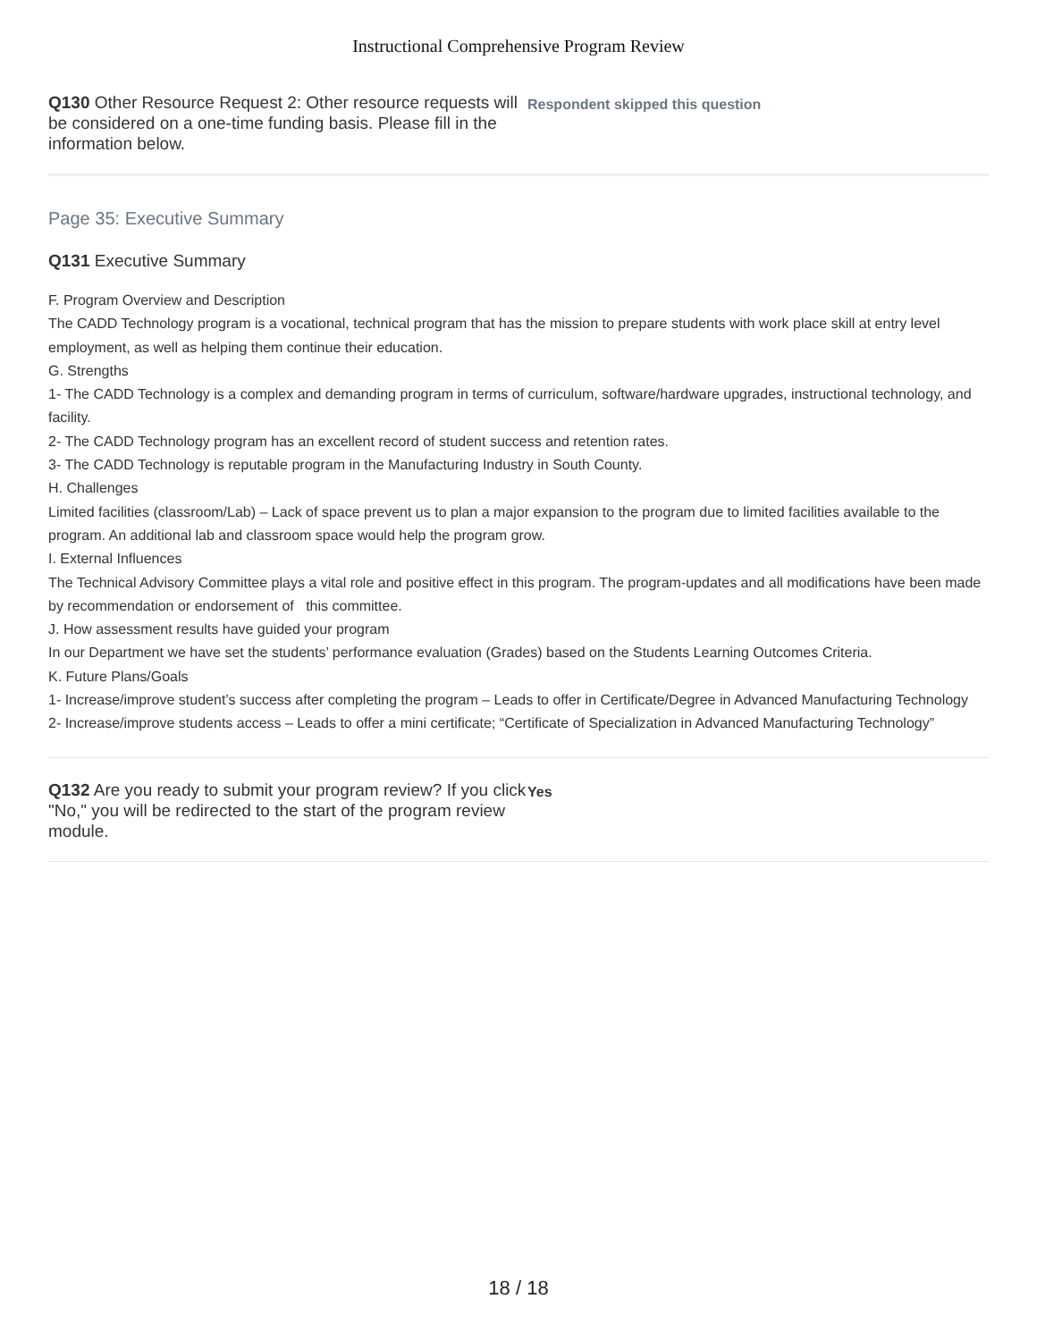Instructional Comprehensive Program Review
Q130 Other Resource Request 2: Other resource requests will be considered on a one-time funding basis. Please fill in the information below.
Respondent skipped this question
Page 35: Executive Summary
Q131 Executive Summary
F. Program Overview and Description
The CADD Technology program is a vocational, technical program that has the mission to prepare students with work place skill at entry level employment, as well as helping them continue their education.
G. Strengths
1- The CADD Technology is a complex and demanding program in terms of curriculum, software/hardware upgrades, instructional technology, and facility.
2- The CADD Technology program has an excellent record of student success and retention rates.
3- The CADD Technology is reputable program in the Manufacturing Industry in South County.
H. Challenges
Limited facilities (classroom/Lab) – Lack of space prevent us to plan a major expansion to the program due to limited facilities available to the program. An additional lab and classroom space would help the program grow.
I. External Influences
The Technical Advisory Committee plays a vital role and positive effect in this program. The program-updates and all modifications have been made by recommendation or endorsement of this committee.
J. How assessment results have guided your program
In our Department we have set the students’ performance evaluation (Grades) based on the Students Learning Outcomes Criteria.
K. Future Plans/Goals
1- Increase/improve student’s success after completing the program – Leads to offer in Certificate/Degree in Advanced Manufacturing Technology
2- Increase/improve students access – Leads to offer a mini certificate; “Certificate of Specialization in Advanced Manufacturing Technology”
Q132 Are you ready to submit your program review? If you click "No," you will be redirected to the start of the program review module.
Yes
18 / 18